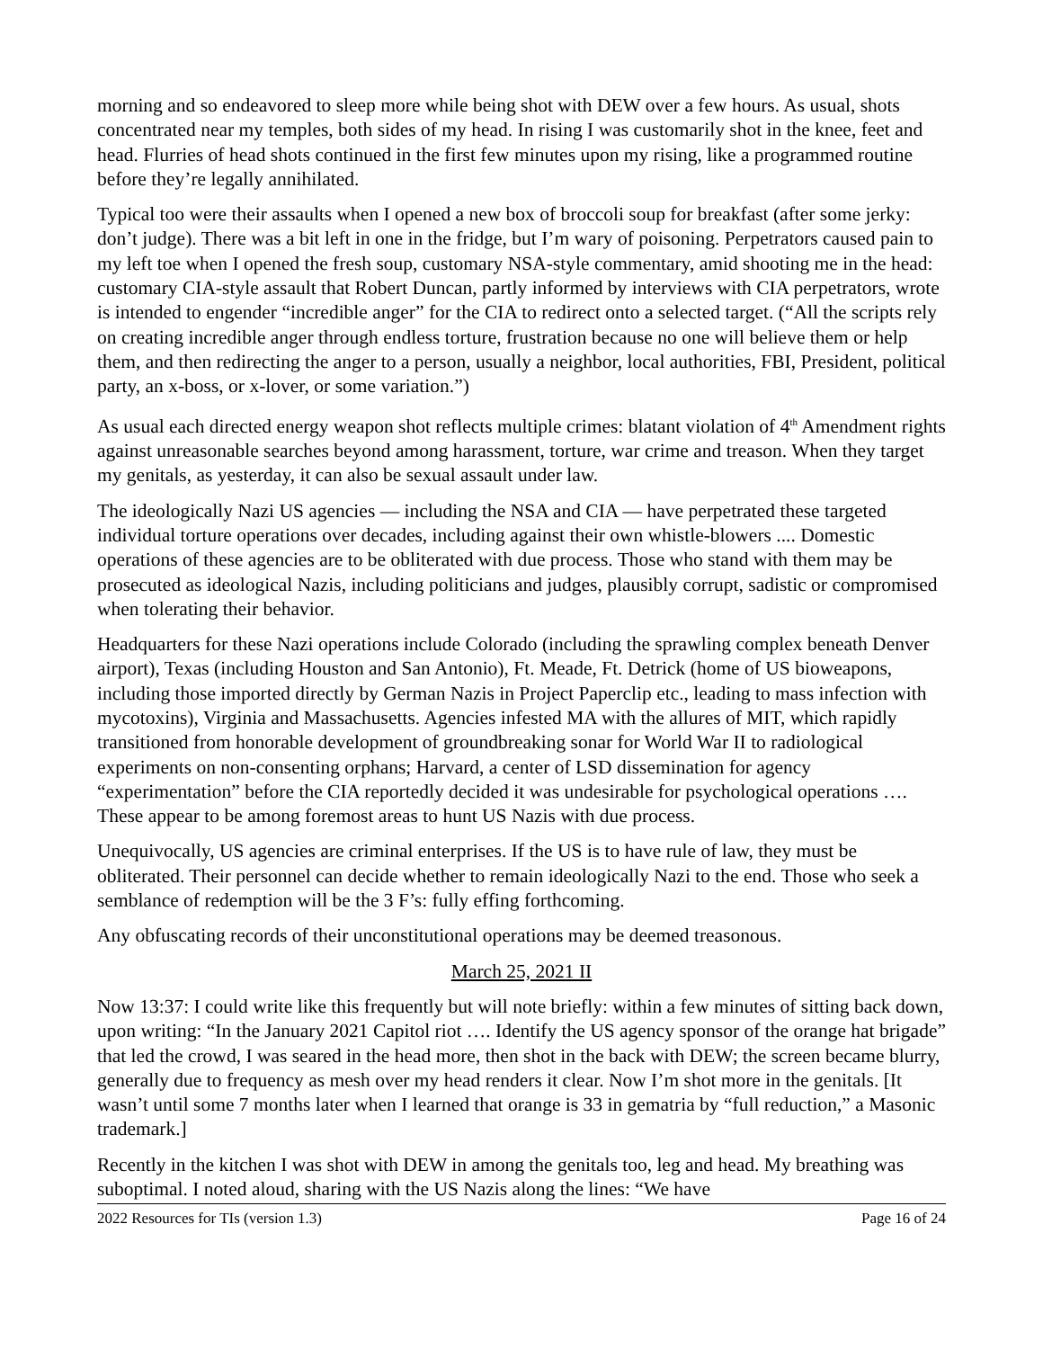morning and so endeavored to sleep more while being shot with DEW over a few hours. As usual, shots concentrated near my temples, both sides of my head. In rising I was customarily shot in the knee, feet and head. Flurries of head shots continued in the first few minutes upon my rising, like a programmed routine before they’re legally annihilated.
Typical too were their assaults when I opened a new box of broccoli soup for breakfast (after some jerky: don’t judge). There was a bit left in one in the fridge, but I’m wary of poisoning. Perpetrators caused pain to my left toe when I opened the fresh soup, customary NSA-style commentary, amid shooting me in the head: customary CIA-style assault that Robert Duncan, partly informed by interviews with CIA perpetrators, wrote is intended to engender “incredible anger” for the CIA to redirect onto a selected target. (“All the scripts rely on creating incredible anger through endless torture, frustration because no one will believe them or help them, and then redirecting the anger to a person, usually a neighbor, local authorities, FBI, President, political party, an x-boss, or x-lover, or some variation.”)
As usual each directed energy weapon shot reflects multiple crimes: blatant violation of 4<sup>th</sup> Amendment rights against unreasonable searches beyond among harassment, torture, war crime and treason. When they target my genitals, as yesterday, it can also be sexual assault under law.
The ideologically Nazi US agencies — including the NSA and CIA — have perpetrated these targeted individual torture operations over decades, including against their own whistle-blowers .... Domestic operations of these agencies are to be obliterated with due process. Those who stand with them may be prosecuted as ideological Nazis, including politicians and judges, plausibly corrupt, sadistic or compromised when tolerating their behavior.
Headquarters for these Nazi operations include Colorado (including the sprawling complex beneath Denver airport), Texas (including Houston and San Antonio), Ft. Meade, Ft. Detrick (home of US bioweapons, including those imported directly by German Nazis in Project Paperclip etc., leading to mass infection with mycotoxins), Virginia and Massachusetts. Agencies infested MA with the allures of MIT, which rapidly transitioned from honorable development of groundbreaking sonar for World War II to radiological experiments on non-consenting orphans; Harvard, a center of LSD dissemination for agency “experimentation” before the CIA reportedly decided it was undesirable for psychological operations …. These appear to be among foremost areas to hunt US Nazis with due process.
Unequivocally, US agencies are criminal enterprises. If the US is to have rule of law, they must be obliterated. Their personnel can decide whether to remain ideologically Nazi to the end. Those who seek a semblance of redemption will be the 3 F’s: fully effing forthcoming.
Any obfuscating records of their unconstitutional operations may be deemed treasonous.
March 25, 2021 II
Now 13:37: I could write like this frequently but will note briefly: within a few minutes of sitting back down, upon writing: “In the January 2021 Capitol riot …. Identify the US agency sponsor of the orange hat brigade” that led the crowd, I was seared in the head more, then shot in the back with DEW; the screen became blurry, generally due to frequency as mesh over my head renders it clear. Now I’m shot more in the genitals. [It wasn’t until some 7 months later when I learned that orange is 33 in gematria by “full reduction,” a Masonic trademark.]
Recently in the kitchen I was shot with DEW in among the genitals too, leg and head. My breathing was suboptimal. I noted aloud, sharing with the US Nazis along the lines: “We have
2022 Resources for TIs (version 1.3) Page 16 of 24